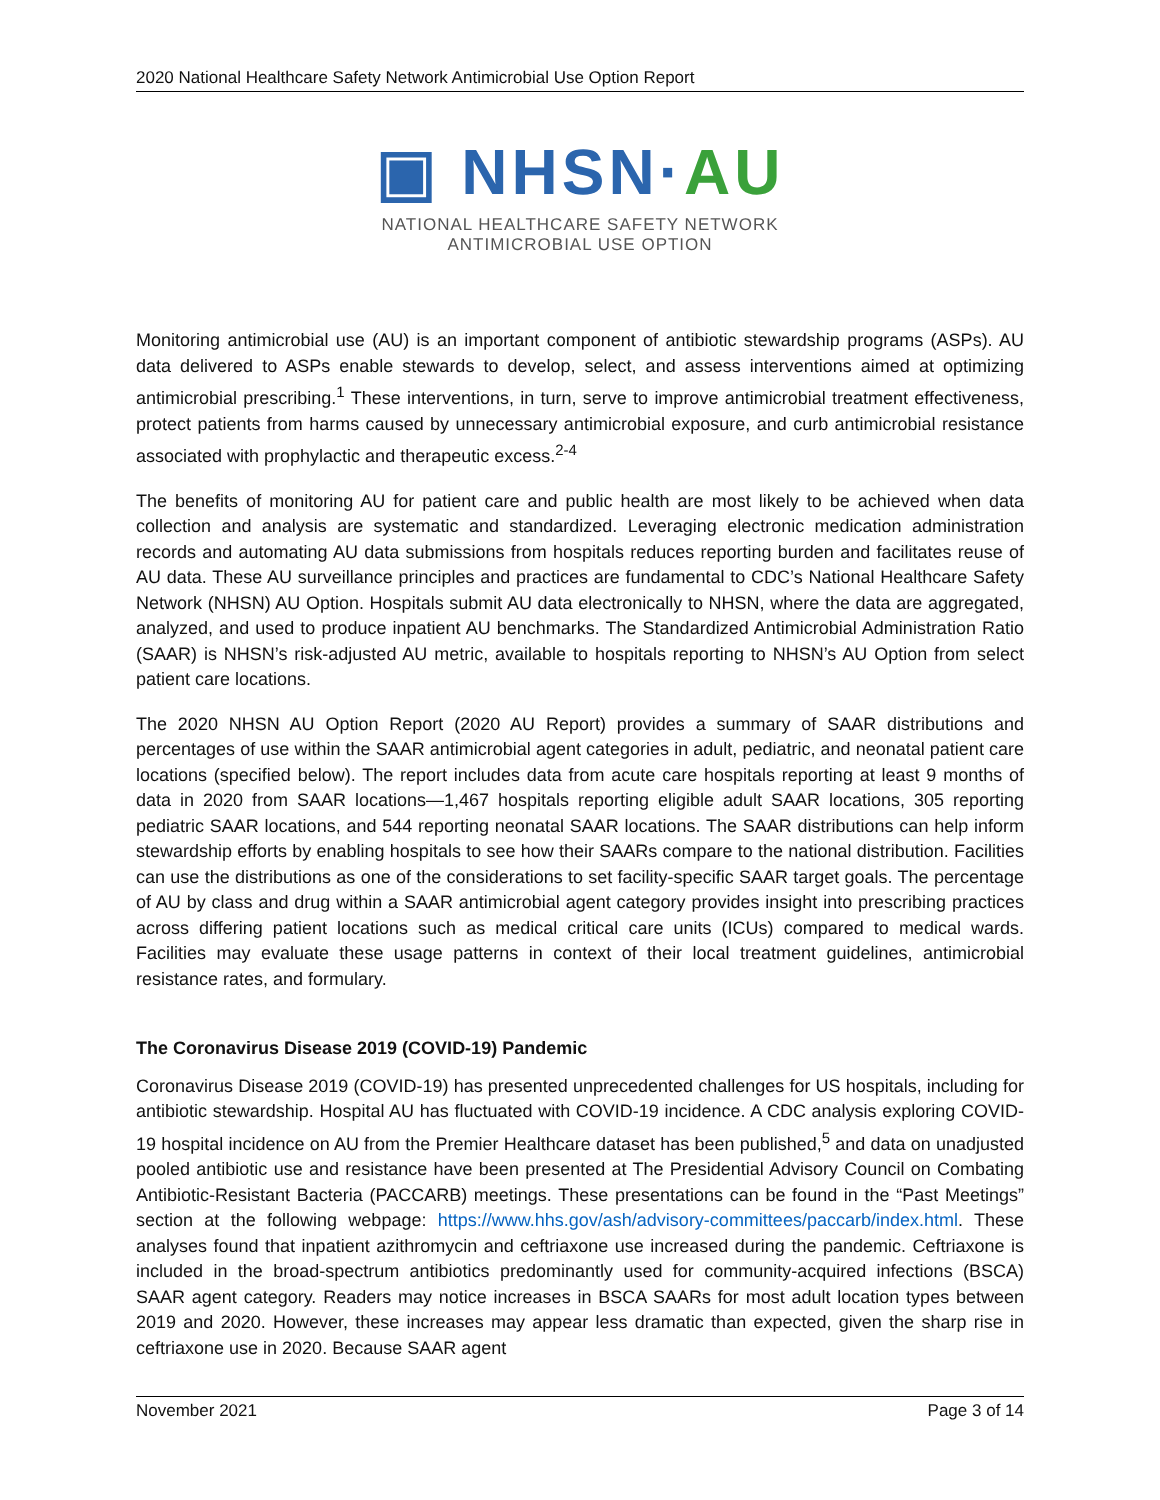2020 National Healthcare Safety Network Antimicrobial Use Option Report
▣ NHSN·AU
NATIONAL HEALTHCARE SAFETY NETWORK
ANTIMICROBIAL USE OPTION
Monitoring antimicrobial use (AU) is an important component of antibiotic stewardship programs (ASPs). AU data delivered to ASPs enable stewards to develop, select, and assess interventions aimed at optimizing antimicrobial prescribing.<sup>1</sup> These interventions, in turn, serve to improve antimicrobial treatment effectiveness, protect patients from harms caused by unnecessary antimicrobial exposure, and curb antimicrobial resistance associated with prophylactic and therapeutic excess.<sup>2-4</sup>
The benefits of monitoring AU for patient care and public health are most likely to be achieved when data collection and analysis are systematic and standardized. Leveraging electronic medication administration records and automating AU data submissions from hospitals reduces reporting burden and facilitates reuse of AU data. These AU surveillance principles and practices are fundamental to CDC’s National Healthcare Safety Network (NHSN) AU Option. Hospitals submit AU data electronically to NHSN, where the data are aggregated, analyzed, and used to produce inpatient AU benchmarks. The Standardized Antimicrobial Administration Ratio (SAAR) is NHSN’s risk-adjusted AU metric, available to hospitals reporting to NHSN’s AU Option from select patient care locations.
The 2020 NHSN AU Option Report (2020 AU Report) provides a summary of SAAR distributions and percentages of use within the SAAR antimicrobial agent categories in adult, pediatric, and neonatal patient care locations (specified below). The report includes data from acute care hospitals reporting at least 9 months of data in 2020 from SAAR locations—1,467 hospitals reporting eligible adult SAAR locations, 305 reporting pediatric SAAR locations, and 544 reporting neonatal SAAR locations. The SAAR distributions can help inform stewardship efforts by enabling hospitals to see how their SAARs compare to the national distribution. Facilities can use the distributions as one of the considerations to set facility-specific SAAR target goals. The percentage of AU by class and drug within a SAAR antimicrobial agent category provides insight into prescribing practices across differing patient locations such as medical critical care units (ICUs) compared to medical wards. Facilities may evaluate these usage patterns in context of their local treatment guidelines, antimicrobial resistance rates, and formulary.
The Coronavirus Disease 2019 (COVID-19) Pandemic
Coronavirus Disease 2019 (COVID-19) has presented unprecedented challenges for US hospitals, including for antibiotic stewardship. Hospital AU has fluctuated with COVID-19 incidence. A CDC analysis exploring COVID-19 hospital incidence on AU from the Premier Healthcare dataset has been published,<sup>5</sup> and data on unadjusted pooled antibiotic use and resistance have been presented at The Presidential Advisory Council on Combating Antibiotic-Resistant Bacteria (PACCARB) meetings. These presentations can be found in the “Past Meetings” section at the following webpage: https://www.hhs.gov/ash/advisory-committees/paccarb/index.html. These analyses found that inpatient azithromycin and ceftriaxone use increased during the pandemic. Ceftriaxone is included in the broad-spectrum antibiotics predominantly used for community-acquired infections (BSCA) SAAR agent category. Readers may notice increases in BSCA SAARs for most adult location types between 2019 and 2020. However, these increases may appear less dramatic than expected, given the sharp rise in ceftriaxone use in 2020. Because SAAR agent
November 2021 Page 3 of 14